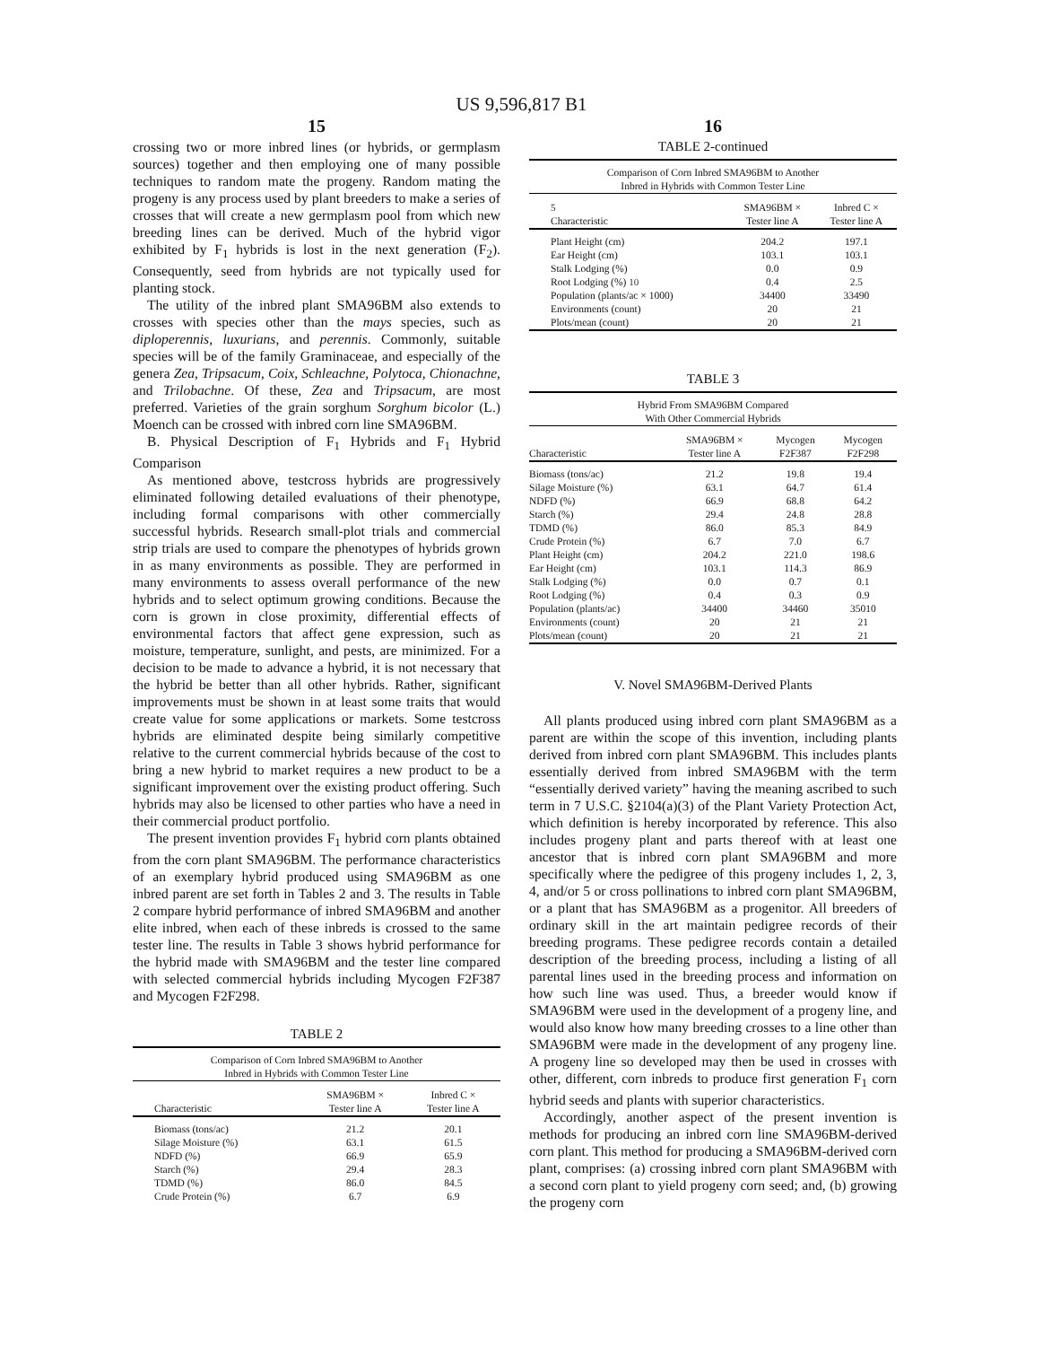US 9,596,817 B1
15
crossing two or more inbred lines (or hybrids, or germplasm sources) together and then employing one of many possible techniques to random mate the progeny. Random mating the progeny is any process used by plant breeders to make a series of crosses that will create a new germplasm pool from which new breeding lines can be derived. Much of the hybrid vigor exhibited by F<sub>1</sub> hybrids is lost in the next generation (F<sub>2</sub>). Consequently, seed from hybrids are not typically used for planting stock.
The utility of the inbred plant SMA96BM also extends to crosses with species other than the mays species, such as diploperennis, luxurians, and perennis. Commonly, suitable species will be of the family Graminaceae, and especially of the genera Zea, Tripsacum, Coix, Schleachne, Polytoca, Chionachne, and Trilobachne. Of these, Zea and Tripsacum, are most preferred. Varieties of the grain sorghum Sorghum bicolor (L.) Moench can be crossed with inbred corn line SMA96BM.
B. Physical Description of F<sub>1</sub> Hybrids and F<sub>1</sub> Hybrid Comparison
As mentioned above, testcross hybrids are progressively eliminated following detailed evaluations of their phenotype, including formal comparisons with other commercially successful hybrids. Research small-plot trials and commercial strip trials are used to compare the phenotypes of hybrids grown in as many environments as possible. They are performed in many environments to assess overall performance of the new hybrids and to select optimum growing conditions. Because the corn is grown in close proximity, differential effects of environmental factors that affect gene expression, such as moisture, temperature, sunlight, and pests, are minimized. For a decision to be made to advance a hybrid, it is not necessary that the hybrid be better than all other hybrids. Rather, significant improvements must be shown in at least some traits that would create value for some applications or markets. Some testcross hybrids are eliminated despite being similarly competitive relative to the current commercial hybrids because of the cost to bring a new hybrid to market requires a new product to be a significant improvement over the existing product offering. Such hybrids may also be licensed to other parties who have a need in their commercial product portfolio.
The present invention provides F<sub>1</sub> hybrid corn plants obtained from the corn plant SMA96BM. The performance characteristics of an exemplary hybrid produced using SMA96BM as one inbred parent are set forth in Tables 2 and 3. The results in Table 2 compare hybrid performance of inbred SMA96BM and another elite inbred, when each of these inbreds is crossed to the same tester line. The results in Table 3 shows hybrid performance for the hybrid made with SMA96BM and the tester line compared with selected commercial hybrids including Mycogen F2F387 and Mycogen F2F298.
TABLE 2
| Comparison of Corn Inbred SMA96BM to Another Inbred in Hybrids with Common Tester Line | | |
| --- | --- | --- |
| Characteristic | SMA96BM × Tester line A | Inbred C × Tester line A |
| Biomass (tons/ac) | 21.2 | 20.1 |
| Silage Moisture (%) | 63.1 | 61.5 |
| NDFD (%) | 66.9 | 65.9 |
| Starch (%) | 29.4 | 28.3 |
| TDMD (%) | 86.0 | 84.5 |
| Crude Protein (%) | 6.7 | 6.9 |
16
TABLE 2-continued
| Comparison of Corn Inbred SMA96BM to Another Inbred in Hybrids with Common Tester Line | | |
| --- | --- | --- |
| 5 Characteristic | SMA96BM × Tester line A | Inbred C × Tester line A |
| Plant Height (cm) | 204.2 | 197.1 |
| Ear Height (cm) | 103.1 | 103.1 |
| Stalk Lodging (%) | 0.0 | 0.9 |
| Root Lodging (%) 10 | 0.4 | 2.5 |
| Population (plants/ac × 1000) | 34400 | 33490 |
| Environments (count) | 20 | 21 |
| Plots/mean (count) | 20 | 21 |
TABLE 3
| Hybrid From SMA96BM Compared With Other Commercial Hybrids | | | |
| --- | --- | --- | --- |
| Characteristic | SMA96BM × Tester line A | Mycogen F2F387 | Mycogen F2F298 |
| Biomass (tons/ac) | 21.2 | 19.8 | 19.4 |
| Silage Moisture (%) | 63.1 | 64.7 | 61.4 |
| NDFD (%) | 66.9 | 68.8 | 64.2 |
| Starch (%) | 29.4 | 24.8 | 28.8 |
| TDMD (%) | 86.0 | 85.3 | 84.9 |
| Crude Protein (%) | 6.7 | 7.0 | 6.7 |
| Plant Height (cm) | 204.2 | 221.0 | 198.6 |
| Ear Height (cm) | 103.1 | 114.3 | 86.9 |
| Stalk Lodging (%) | 0.0 | 0.7 | 0.1 |
| Root Lodging (%) | 0.4 | 0.3 | 0.9 |
| Population (plants/ac) | 34400 | 34460 | 35010 |
| Environments (count) | 20 | 21 | 21 |
| Plots/mean (count) | 20 | 21 | 21 |
V. Novel SMA96BM-Derived Plants
All plants produced using inbred corn plant SMA96BM as a parent are within the scope of this invention, including plants derived from inbred corn plant SMA96BM. This includes plants essentially derived from inbred SMA96BM with the term “essentially derived variety” having the meaning ascribed to such term in 7 U.S.C. §2104(a)(3) of the Plant Variety Protection Act, which definition is hereby incorporated by reference. This also includes progeny plant and parts thereof with at least one ancestor that is inbred corn plant SMA96BM and more specifically where the pedigree of this progeny includes 1, 2, 3, 4, and/or 5 or cross pollinations to inbred corn plant SMA96BM, or a plant that has SMA96BM as a progenitor. All breeders of ordinary skill in the art maintain pedigree records of their breeding programs. These pedigree records contain a detailed description of the breeding process, including a listing of all parental lines used in the breeding process and information on how such line was used. Thus, a breeder would know if SMA96BM were used in the development of a progeny line, and would also know how many breeding crosses to a line other than SMA96BM were made in the development of any progeny line. A progeny line so developed may then be used in crosses with other, different, corn inbreds to produce first generation F<sub>1</sub> corn hybrid seeds and plants with superior characteristics.
Accordingly, another aspect of the present invention is methods for producing an inbred corn line SMA96BM-derived corn plant. This method for producing a SMA96BM-derived corn plant, comprises: (a) crossing inbred corn plant SMA96BM with a second corn plant to yield progeny corn seed; and, (b) growing the progeny corn